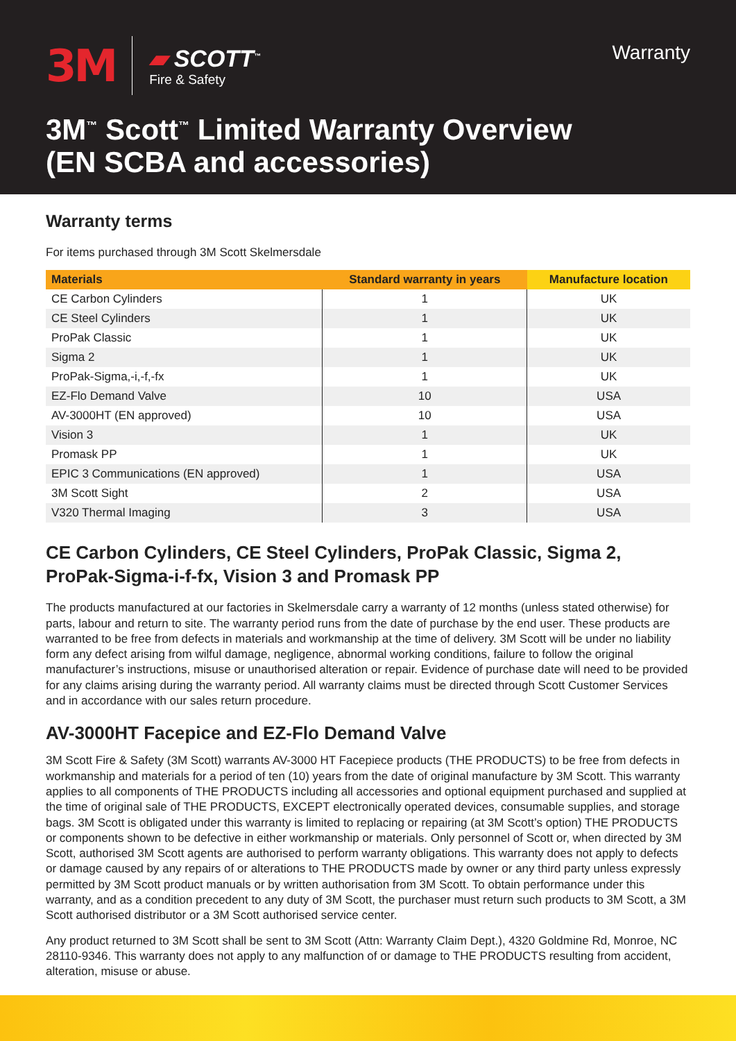3M
▰ SCOTT<sup>™</sup>
Fire & Safety
Warranty
3M<sup>™</sup> Scott<sup>™</sup> Limited Warranty Overview
(EN SCBA and accessories)
Warranty terms
For items purchased through 3M Scott Skelmersdale
| Materials | Standard warranty in years | Manufacture location |
| --- | --- | --- |
| CE Carbon Cylinders | 1 | UK |
| CE Steel Cylinders | 1 | UK |
| ProPak Classic | 1 | UK |
| Sigma 2 | 1 | UK |
| ProPak-Sigma,-i,-f,-fx | 1 | UK |
| EZ-Flo Demand Valve | 10 | USA |
| AV-3000HT (EN approved) | 10 | USA |
| Vision 3 | 1 | UK |
| Promask PP | 1 | UK |
| EPIC 3 Communications (EN approved) | 1 | USA |
| 3M Scott Sight | 2 | USA |
| V320 Thermal Imaging | 3 | USA |
CE Carbon Cylinders, CE Steel Cylinders, ProPak Classic, Sigma 2, ProPak-Sigma-i-f-fx, Vision 3 and Promask PP
The products manufactured at our factories in Skelmersdale carry a warranty of 12 months (unless stated otherwise) for parts, labour and return to site. The warranty period runs from the date of purchase by the end user. These products are warranted to be free from defects in materials and workmanship at the time of delivery. 3M Scott will be under no liability form any defect arising from wilful damage, negligence, abnormal working conditions, failure to follow the original manufacturer’s instructions, misuse or unauthorised alteration or repair. Evidence of purchase date will need to be provided for any claims arising during the warranty period. All warranty claims must be directed through Scott Customer Services and in accordance with our sales return procedure.
AV-3000HT Facepice and EZ-Flo Demand Valve
3M Scott Fire & Safety (3M Scott) warrants AV-3000 HT Facepiece products (THE PRODUCTS) to be free from defects in workmanship and materials for a period of ten (10) years from the date of original manufacture by 3M Scott. This warranty applies to all components of THE PRODUCTS including all accessories and optional equipment purchased and supplied at the time of original sale of THE PRODUCTS, EXCEPT electronically operated devices, consumable supplies, and storage bags. 3M Scott is obligated under this warranty is limited to replacing or repairing (at 3M Scott’s option) THE PRODUCTS or components shown to be defective in either workmanship or materials. Only personnel of Scott or, when directed by 3M Scott, authorised 3M Scott agents are authorised to perform warranty obligations. This warranty does not apply to defects or damage caused by any repairs of or alterations to THE PRODUCTS made by owner or any third party unless expressly permitted by 3M Scott product manuals or by written authorisation from 3M Scott. To obtain performance under this warranty, and as a condition precedent to any duty of 3M Scott, the purchaser must return such products to 3M Scott, a 3M Scott authorised distributor or a 3M Scott authorised service center.
Any product returned to 3M Scott shall be sent to 3M Scott (Attn: Warranty Claim Dept.), 4320 Goldmine Rd, Monroe, NC 28110-9346. This warranty does not apply to any malfunction of or damage to THE PRODUCTS resulting from accident, alteration, misuse or abuse.